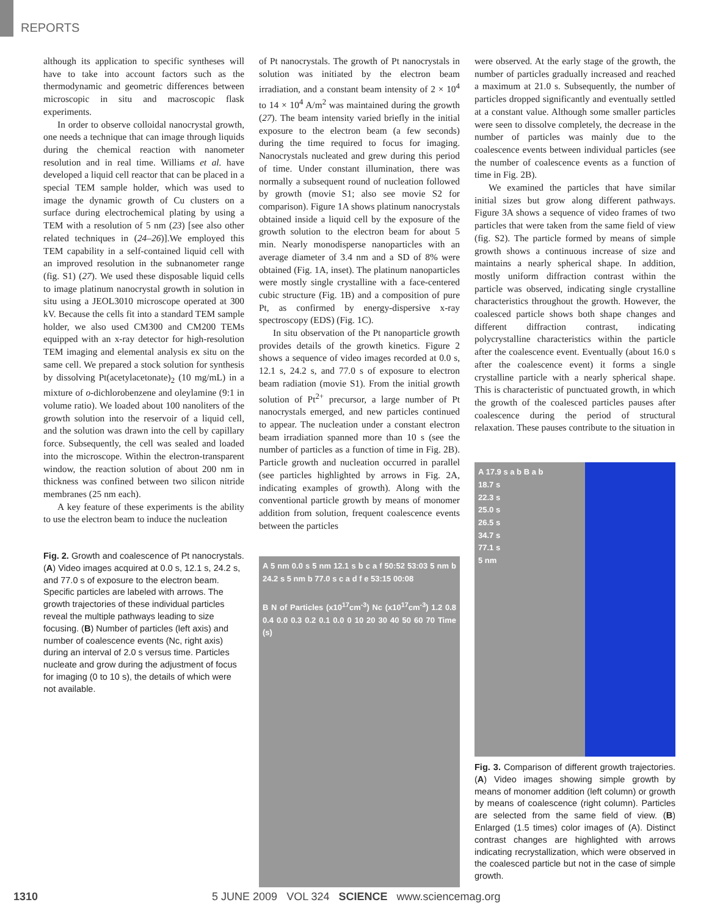REPORTS
although its application to specific syntheses will have to take into account factors such as the thermodynamic and geometric differences between microscopic in situ and macroscopic flask experiments.
In order to observe colloidal nanocrystal growth, one needs a technique that can image through liquids during the chemical reaction with nanometer resolution and in real time. Williams et al. have developed a liquid cell reactor that can be placed in a special TEM sample holder, which was used to image the dynamic growth of Cu clusters on a surface during electrochemical plating by using a TEM with a resolution of 5 nm (23) [see also other related techniques in (24–26)].We employed this TEM capability in a self-contained liquid cell with an improved resolution in the subnanometer range (fig. S1) (27). We used these disposable liquid cells to image platinum nanocrystal growth in solution in situ using a JEOL3010 microscope operated at 300 kV. Because the cells fit into a standard TEM sample holder, we also used CM300 and CM200 TEMs equipped with an x-ray detector for high-resolution TEM imaging and elemental analysis ex situ on the same cell. We prepared a stock solution for synthesis by dissolving Pt(acetylacetonate)<sub>2</sub> (10 mg/mL) in a mixture of o-dichlorobenzene and oleylamine (9:1 in volume ratio). We loaded about 100 nanoliters of the growth solution into the reservoir of a liquid cell, and the solution was drawn into the cell by capillary force. Subsequently, the cell was sealed and loaded into the microscope. Within the electron-transparent window, the reaction solution of about 200 nm in thickness was confined between two silicon nitride membranes (25 nm each).
A key feature of these experiments is the ability to use the electron beam to induce the nucleation
Fig. 2. Growth and coalescence of Pt nanocrystals. (A) Video images acquired at 0.0 s, 12.1 s, 24.2 s, and 77.0 s of exposure to the electron beam. Specific particles are labeled with arrows. The growth trajectories of these individual particles reveal the multiple pathways leading to size focusing. (B) Number of particles (left axis) and number of coalescence events (Nc, right axis) during an interval of 2.0 s versus time. Particles nucleate and grow during the adjustment of focus for imaging (0 to 10 s), the details of which were not available.
of Pt nanocrystals. The growth of Pt nanocrystals in solution was initiated by the electron beam irradiation, and a constant beam intensity of 2 × 10<sup>4</sup> to 14 × 10<sup>4</sup> A/m<sup>2</sup> was maintained during the growth (27). The beam intensity varied briefly in the initial exposure to the electron beam (a few seconds) during the time required to focus for imaging. Nanocrystals nucleated and grew during this period of time. Under constant illumination, there was normally a subsequent round of nucleation followed by growth (movie S1; also see movie S2 for comparison). Figure 1A shows platinum nanocrystals obtained inside a liquid cell by the exposure of the growth solution to the electron beam for about 5 min. Nearly monodisperse nanoparticles with an average diameter of 3.4 nm and a SD of 8% were obtained (Fig. 1A, inset). The platinum nanoparticles were mostly single crystalline with a face-centered cubic structure (Fig. 1B) and a composition of pure Pt, as confirmed by energy-dispersive x-ray spectroscopy (EDS) (Fig. 1C).
In situ observation of the Pt nanoparticle growth provides details of the growth kinetics. Figure 2 shows a sequence of video images recorded at 0.0 s, 12.1 s, 24.2 s, and 77.0 s of exposure to electron beam radiation (movie S1). From the initial growth solution of Pt<sup>2+</sup> precursor, a large number of Pt nanocrystals emerged, and new particles continued to appear. The nucleation under a constant electron beam irradiation spanned more than 10 s (see the number of particles as a function of time in Fig. 2B). Particle growth and nucleation occurred in parallel (see particles highlighted by arrows in Fig. 2A, indicating examples of growth). Along with the conventional particle growth by means of monomer addition from solution, frequent coalescence events between the particles
A 5 nm 0.0 s 5 nm 12.1 s b c a f 50:52 53:03 5 nm b 24.2 s 5 nm b 77.0 s c a d f e 53:15 00:08
B N of Particles (x10<sup>17</sup>cm<sup>-3</sup>) Nc (x10<sup>17</sup>cm<sup>-3</sup>) 1.2 0.8 0.4 0.0 0.3 0.2 0.1 0.0 0 10 20 30 40 50 60 70 Time (s)
were observed. At the early stage of the growth, the number of particles gradually increased and reached a maximum at 21.0 s. Subsequently, the number of particles dropped significantly and eventually settled at a constant value. Although some smaller particles were seen to dissolve completely, the decrease in the number of particles was mainly due to the coalescence events between individual particles (see the number of coalescence events as a function of time in Fig. 2B).
We examined the particles that have similar initial sizes but grow along different pathways. Figure 3A shows a sequence of video frames of two particles that were taken from the same field of view (fig. S2). The particle formed by means of simple growth shows a continuous increase of size and maintains a nearly spherical shape. In addition, mostly uniform diffraction contrast within the particle was observed, indicating single crystalline characteristics throughout the growth. However, the coalesced particle shows both shape changes and different diffraction contrast, indicating polycrystalline characteristics within the particle after the coalescence event. Eventually (about 16.0 s after the coalescence event) it forms a single crystalline particle with a nearly spherical shape. This is characteristic of punctuated growth, in which the growth of the coalesced particles pauses after coalescence during the period of structural relaxation. These pauses contribute to the situation in
A 17.9 s a b B a b
18.7 s
22.3 s
25.0 s
26.5 s
34.7 s
77.1 s
5 nm
Fig. 3. Comparison of different growth trajectories. (A) Video images showing simple growth by means of monomer addition (left column) or growth by means of coalescence (right column). Particles are selected from the same field of view. (B) Enlarged (1.5 times) color images of (A). Distinct contrast changes are highlighted with arrows indicating recrystallization, which were observed in the coalesced particle but not in the case of simple growth.
1310 5 JUNE 2009 VOL 324 SCIENCE www.sciencemag.org